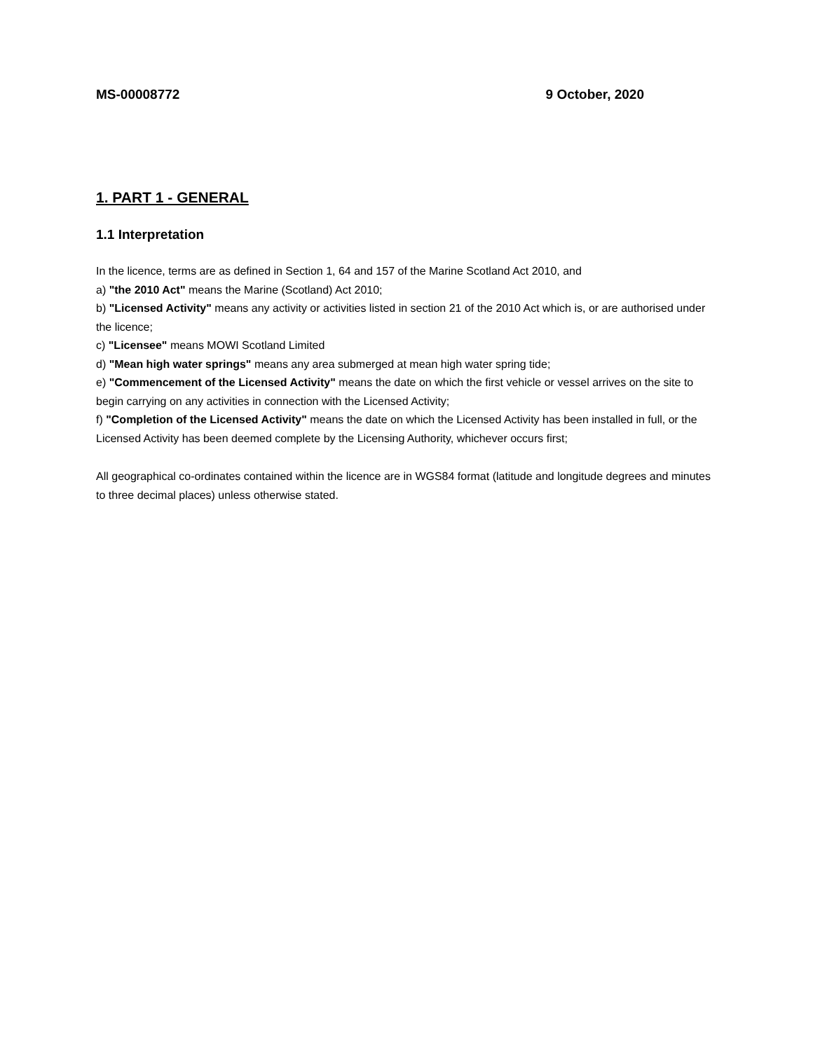MS-00008772 9 October, 2020
1. PART 1 - GENERAL
1.1 Interpretation
In the licence, terms are as defined in Section 1, 64 and 157 of the Marine Scotland Act 2010, and
a) "the 2010 Act" means the Marine (Scotland) Act 2010;
b) "Licensed Activity" means any activity or activities listed in section 21 of the 2010 Act which is, or are authorised under the licence;
c) "Licensee" means MOWI Scotland Limited
d) "Mean high water springs" means any area submerged at mean high water spring tide;
e) "Commencement of the Licensed Activity" means the date on which the first vehicle or vessel arrives on the site to begin carrying on any activities in connection with the Licensed Activity;
f) "Completion of the Licensed Activity" means the date on which the Licensed Activity has been installed in full, or the Licensed Activity has been deemed complete by the Licensing Authority, whichever occurs first;
All geographical co-ordinates contained within the licence are in WGS84 format (latitude and longitude degrees and minutes to three decimal places) unless otherwise stated.